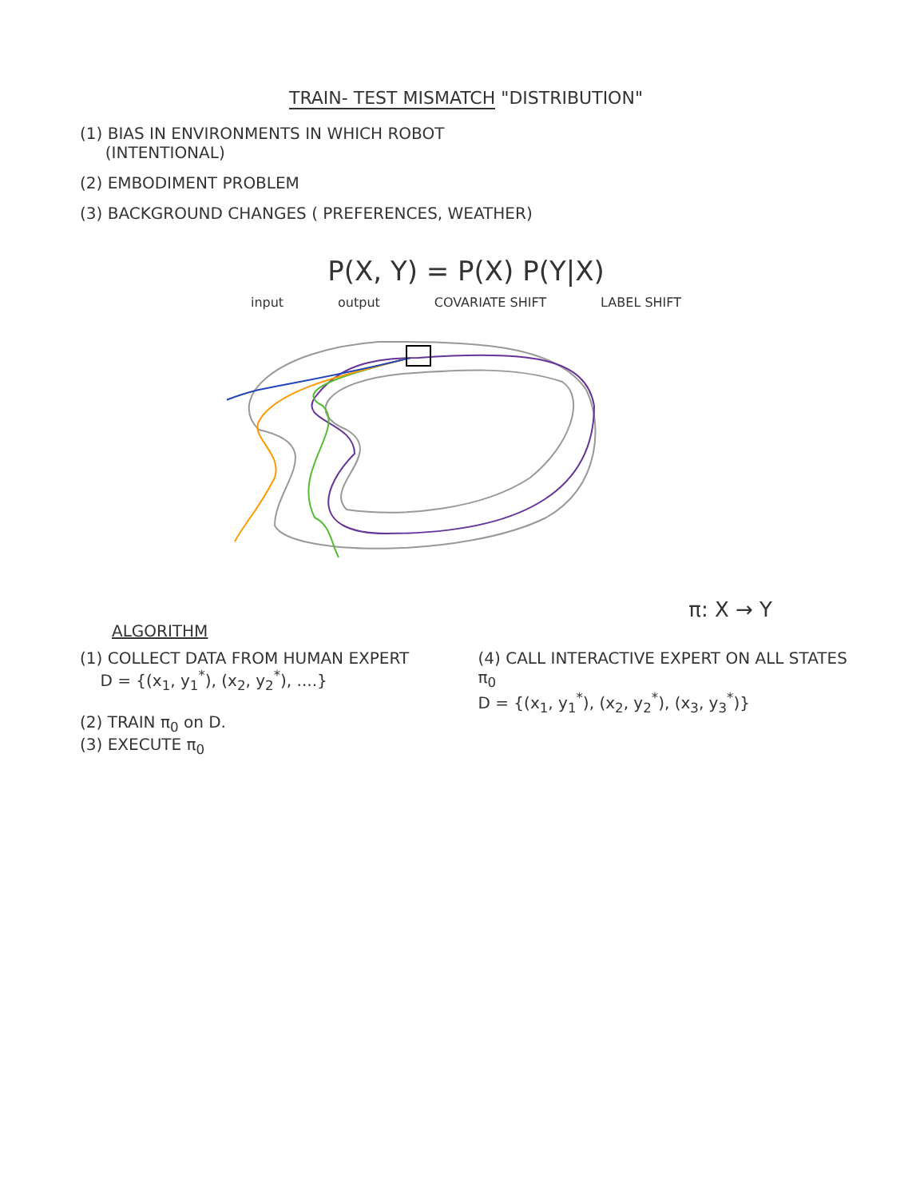TRAIN- TEST MISMATCH "DISTRIBUTION"
(1) BIAS IN ENVIRONMENTS IN WHICH ROBOT
(INTENTIONAL)
(2) EMBODIMENT PROBLEM
(3) BACKGROUND CHANGES ( PREFERENCES, WEATHER)
P(X, Y) = P(X) P(Y|X)
input output COVARIATE SHIFT LABEL SHIFT
π: X → Y
ALGORITHM
(1) COLLECT DATA FROM HUMAN EXPERT
D = {(x<sub>1</sub>, y<sub>1</sub><sup>*</sup>), (x<sub>2</sub>, y<sub>2</sub><sup>*</sup>), ....}
(2) TRAIN π<sub>0</sub> on D.
(3) EXECUTE π<sub>0</sub>
(4) CALL INTERACTIVE EXPERT ON ALL STATES π<sub>0</sub>
D = {(x<sub>1</sub>, y<sub>1</sub><sup>*</sup>), (x<sub>2</sub>, y<sub>2</sub><sup>*</sup>), (x<sub>3</sub>, y<sub>3</sub><sup>*</sup>)}